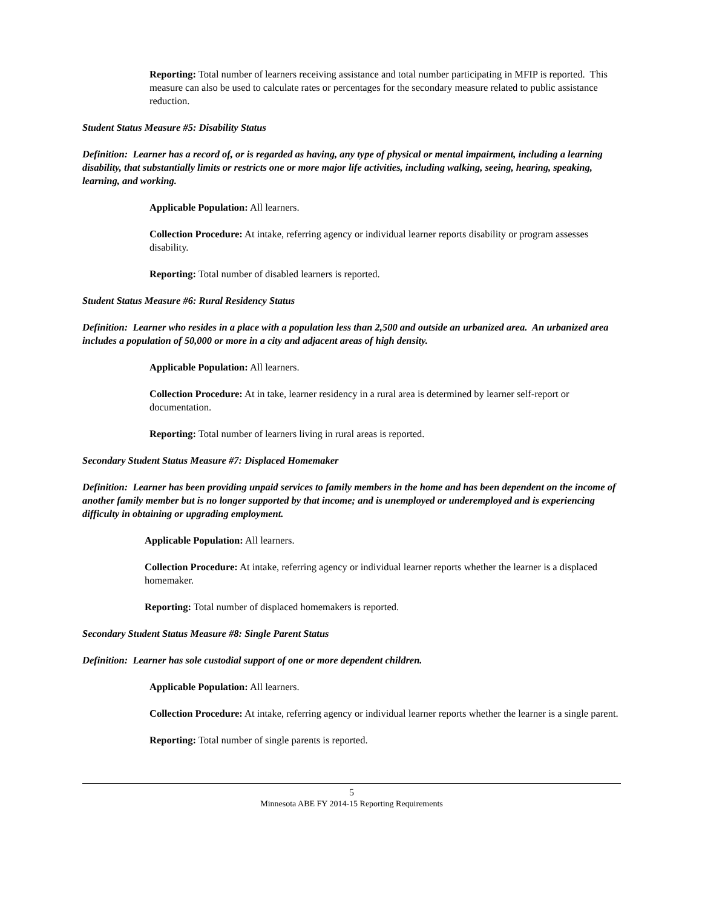Reporting: Total number of learners receiving assistance and total number participating in MFIP is reported. This measure can also be used to calculate rates or percentages for the secondary measure related to public assistance reduction.
Student Status Measure #5: Disability Status
Definition: Learner has a record of, or is regarded as having, any type of physical or mental impairment, including a learning disability, that substantially limits or restricts one or more major life activities, including walking, seeing, hearing, speaking, learning, and working.
Applicable Population: All learners.
Collection Procedure: At intake, referring agency or individual learner reports disability or program assesses disability.
Reporting: Total number of disabled learners is reported.
Student Status Measure #6: Rural Residency Status
Definition: Learner who resides in a place with a population less than 2,500 and outside an urbanized area. An urbanized area includes a population of 50,000 or more in a city and adjacent areas of high density.
Applicable Population: All learners.
Collection Procedure: At in take, learner residency in a rural area is determined by learner self-report or documentation.
Reporting: Total number of learners living in rural areas is reported.
Secondary Student Status Measure #7: Displaced Homemaker
Definition: Learner has been providing unpaid services to family members in the home and has been dependent on the income of another family member but is no longer supported by that income; and is unemployed or underemployed and is experiencing difficulty in obtaining or upgrading employment.
Applicable Population: All learners.
Collection Procedure: At intake, referring agency or individual learner reports whether the learner is a displaced homemaker.
Reporting: Total number of displaced homemakers is reported.
Secondary Student Status Measure #8: Single Parent Status
Definition: Learner has sole custodial support of one or more dependent children.
Applicable Population: All learners.
Collection Procedure: At intake, referring agency or individual learner reports whether the learner is a single parent.
Reporting: Total number of single parents is reported.
5
Minnesota ABE FY 2014-15 Reporting Requirements